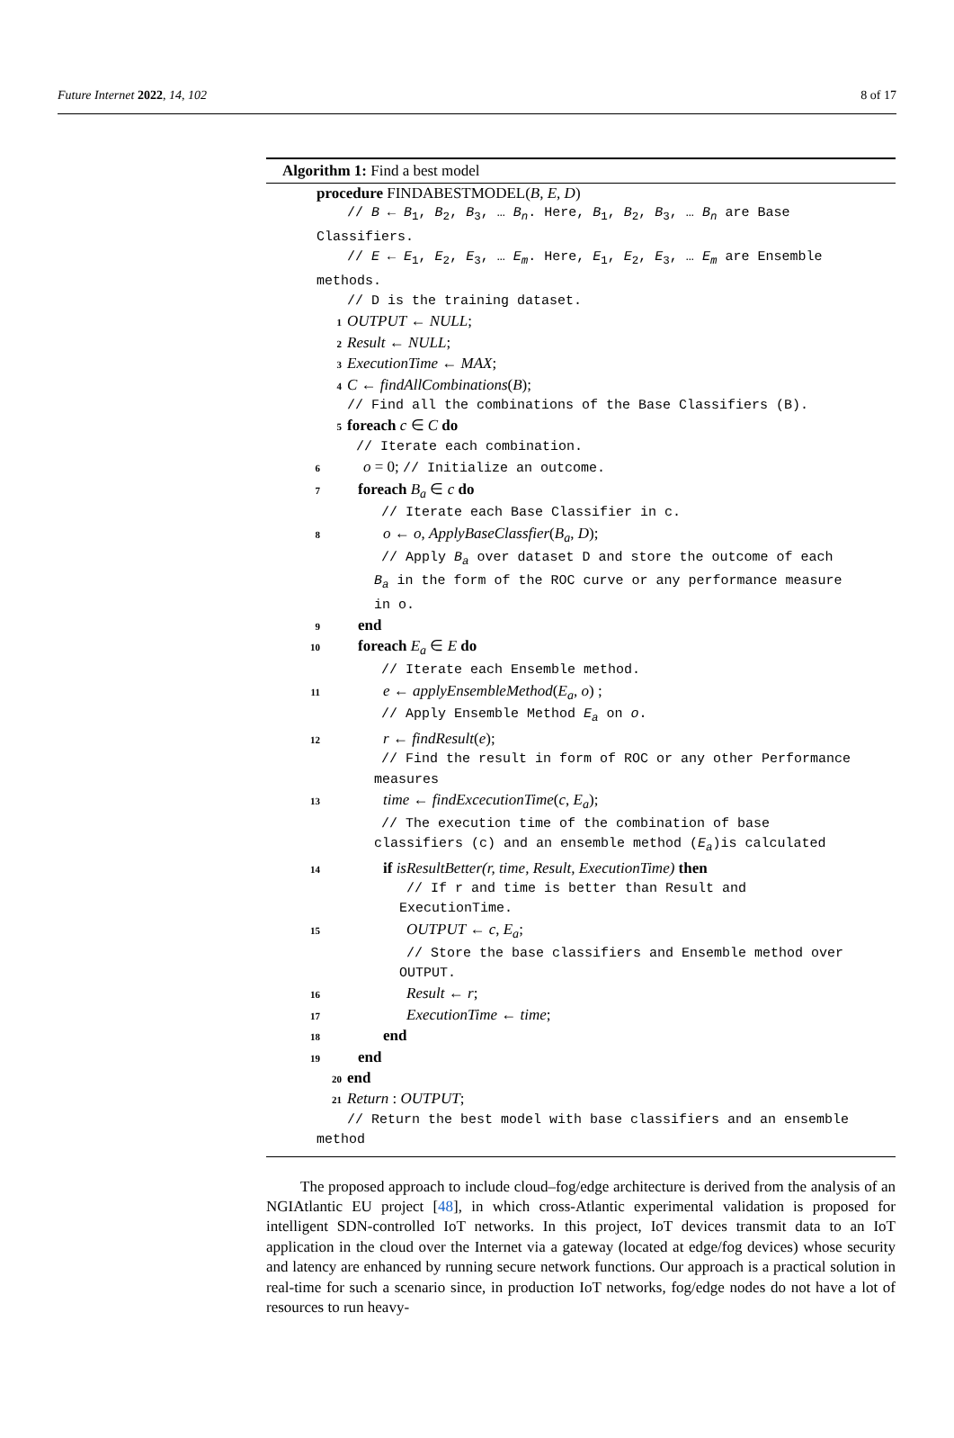Future Internet 2022, 14, 102 8 of 17
Algorithm 1: Find a best model
procedure FINDABESTMODEL(B, E, D)
// B ← B<sub>1</sub>, B<sub>2</sub>, B<sub>3</sub>, … B<sub>n</sub>. Here, B<sub>1</sub>, B<sub>2</sub>, B<sub>3</sub>, … B<sub>n</sub> are Base
Classifiers.
// E ← E<sub>1</sub>, E<sub>2</sub>, E<sub>3</sub>, … E<sub>m</sub>. Here, E<sub>1</sub>, E<sub>2</sub>, E<sub>3</sub>, … E<sub>m</sub> are Ensemble
methods.
// D is the training dataset.
1 OUTPUT ← NULL;
2 Result ← NULL;
3 ExecutionTime ← MAX;
4 C ← findAllCombinations(B);
// Find all the combinations of the Base Classifiers (B).
5 foreach c ∈ C do
// Iterate each combination.
6 o = 0; // Initialize an outcome.
7 foreach B<sub>a</sub> ∈ c do
// Iterate each Base Classifier in c.
8 o ← o, ApplyBaseClassfier(B<sub>a</sub>, D);
// Apply B<sub>a</sub> over dataset D and store the outcome of each
B<sub>a</sub> in the form of the ROC curve or any performance measure
in o.
9 end
10 foreach E<sub>a</sub> ∈ E do
// Iterate each Ensemble method.
11 e ← applyEnsembleMethod(E<sub>a</sub>, o) ;
// Apply Ensemble Method E<sub>a</sub> on o.
12 r ← findResult(e);
// Find the result in form of ROC or any other Performance
measures
13 time ← findExcecutionTime(c, E<sub>a</sub>);
// The execution time of the combination of base
classifiers (c) and an ensemble method (E<sub>a</sub>)is calculated
14 if isResultBetter(r, time, Result, ExecutionTime) then
// If r and time is better than Result and
ExecutionTime.
15 OUTPUT ← c, E<sub>a</sub>;
// Store the base classifiers and Ensemble method over
OUTPUT.
16 Result ← r;
17 ExecutionTime ← time;
18 end
19 end
20 end
21 Return : OUTPUT;
// Return the best model with base classifiers and an ensemble
method
The proposed approach to include cloud–fog/edge architecture is derived from the analysis of an NGIAtlantic EU project [48], in which cross-Atlantic experimental validation is proposed for intelligent SDN-controlled IoT networks. In this project, IoT devices transmit data to an IoT application in the cloud over the Internet via a gateway (located at edge/fog devices) whose security and latency are enhanced by running secure network functions. Our approach is a practical solution in real-time for such a scenario since, in production IoT networks, fog/edge nodes do not have a lot of resources to run heavy-